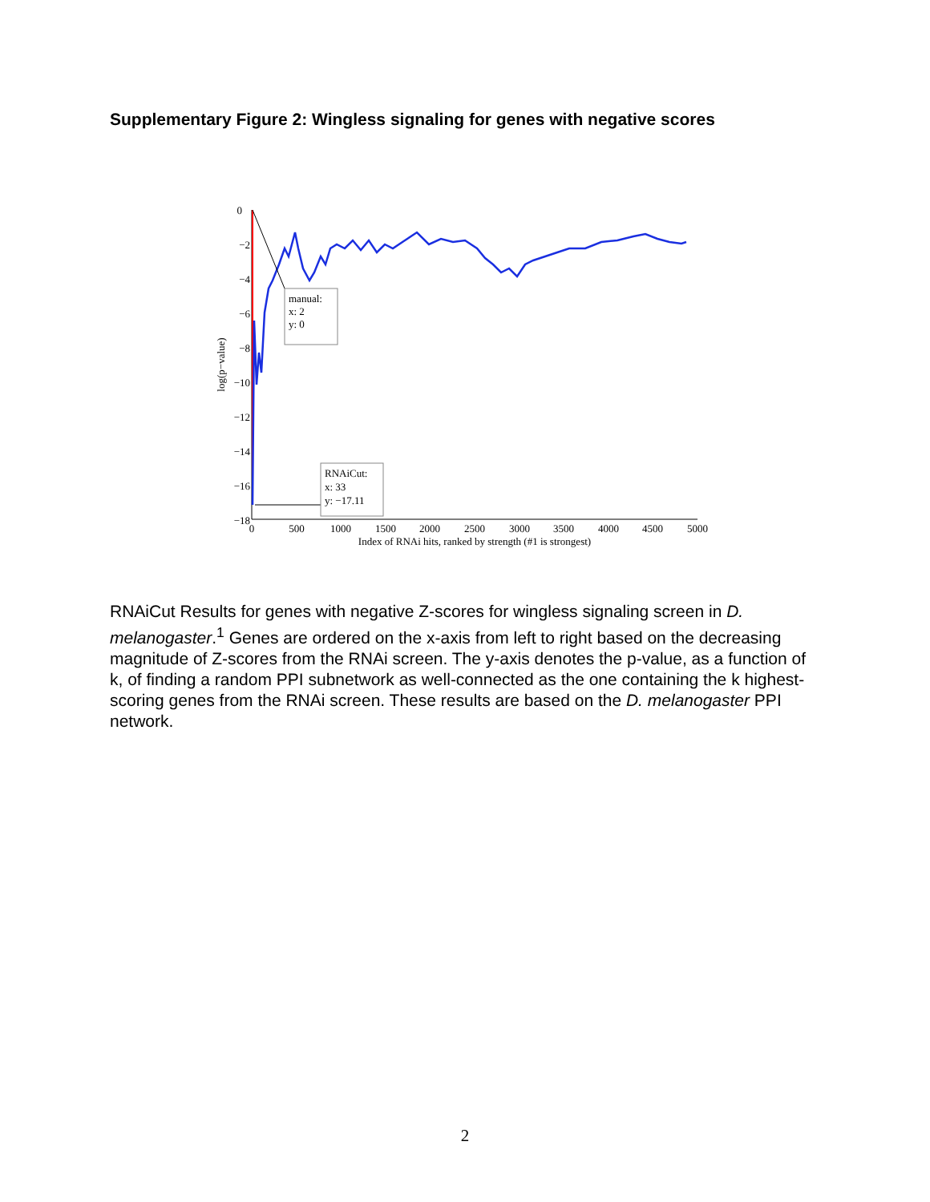Supplementary Figure 2: Wingless signaling for genes with negative scores
0
−2
−4
−6
−8
−10
−12
−14
−16
−18
0
500
1000
1500
2000
2500
3000
3500
4000
4500
5000
Index of RNAi hits, ranked by strength (#1 is strongest)
log(p−value)
manual:
x: 2
y: 0
RNAiCut:
x: 33
y: −17.11
RNAiCut Results for genes with negative Z-scores for wingless signaling screen in D. melanogaster.<sup>1</sup> Genes are ordered on the x-axis from left to right based on the decreasing magnitude of Z-scores from the RNAi screen. The y-axis denotes the p-value, as a function of k, of finding a random PPI subnetwork as well-connected as the one containing the k highest-scoring genes from the RNAi screen. These results are based on the D. melanogaster PPI network.
2